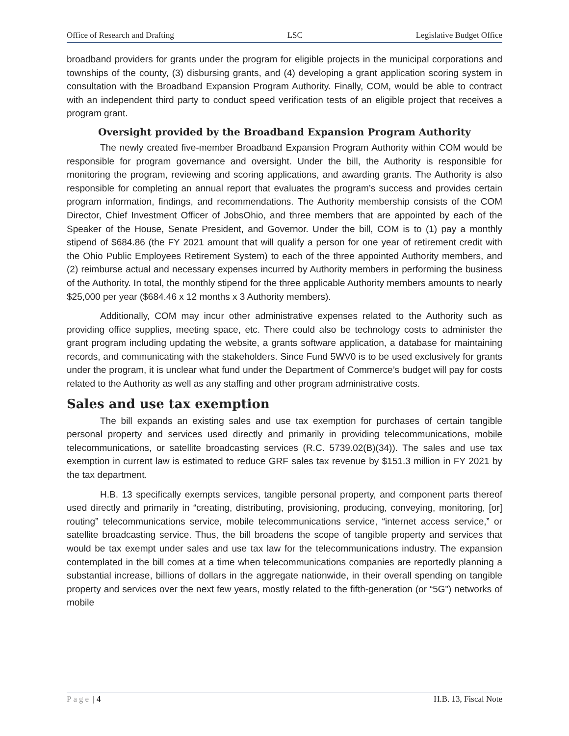Office of Research and Drafting LSC Legislative Budget Office
broadband providers for grants under the program for eligible projects in the municipal corporations and townships of the county, (3) disbursing grants, and (4) developing a grant application scoring system in consultation with the Broadband Expansion Program Authority. Finally, COM, would be able to contract with an independent third party to conduct speed verification tests of an eligible project that receives a program grant.
Oversight provided by the Broadband Expansion Program Authority
The newly created five-member Broadband Expansion Program Authority within COM would be responsible for program governance and oversight. Under the bill, the Authority is responsible for monitoring the program, reviewing and scoring applications, and awarding grants. The Authority is also responsible for completing an annual report that evaluates the program’s success and provides certain program information, findings, and recommendations. The Authority membership consists of the COM Director, Chief Investment Officer of JobsOhio, and three members that are appointed by each of the Speaker of the House, Senate President, and Governor. Under the bill, COM is to (1) pay a monthly stipend of $684.86 (the FY 2021 amount that will qualify a person for one year of retirement credit with the Ohio Public Employees Retirement System) to each of the three appointed Authority members, and (2) reimburse actual and necessary expenses incurred by Authority members in performing the business of the Authority. In total, the monthly stipend for the three applicable Authority members amounts to nearly $25,000 per year ($684.46 x 12 months x 3 Authority members).
Additionally, COM may incur other administrative expenses related to the Authority such as providing office supplies, meeting space, etc. There could also be technology costs to administer the grant program including updating the website, a grants software application, a database for maintaining records, and communicating with the stakeholders. Since Fund 5WV0 is to be used exclusively for grants under the program, it is unclear what fund under the Department of Commerce’s budget will pay for costs related to the Authority as well as any staffing and other program administrative costs.
Sales and use tax exemption
The bill expands an existing sales and use tax exemption for purchases of certain tangible personal property and services used directly and primarily in providing telecommunications, mobile telecommunications, or satellite broadcasting services (R.C. 5739.02(B)(34)). The sales and use tax exemption in current law is estimated to reduce GRF sales tax revenue by $151.3 million in FY 2021 by the tax department.
H.B. 13 specifically exempts services, tangible personal property, and component parts thereof used directly and primarily in “creating, distributing, provisioning, producing, conveying, monitoring, [or] routing” telecommunications service, mobile telecommunications service, “internet access service,” or satellite broadcasting service. Thus, the bill broadens the scope of tangible property and services that would be tax exempt under sales and use tax law for the telecommunications industry. The expansion contemplated in the bill comes at a time when telecommunications companies are reportedly planning a substantial increase, billions of dollars in the aggregate nationwide, in their overall spending on tangible property and services over the next few years, mostly related to the fifth-generation (or “5G”) networks of mobile
Page | 4 H.B. 13, Fiscal Note